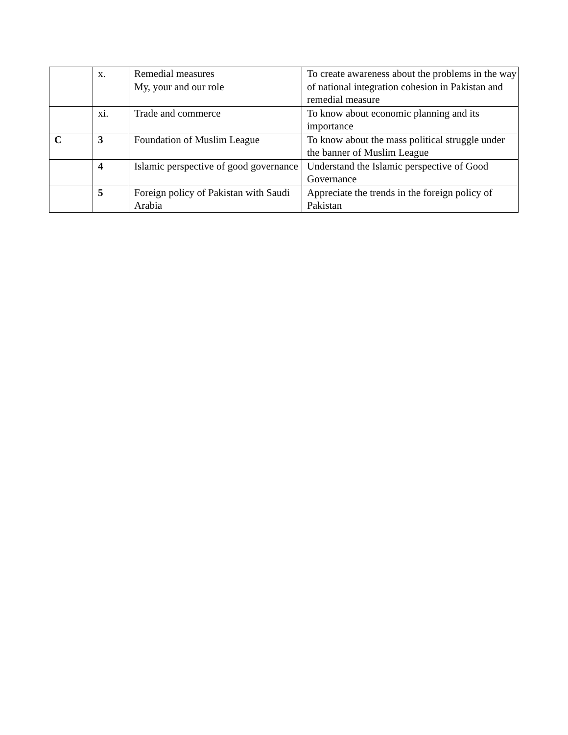| | x. | Remedial measures My, your and our role | To create awareness about the problems in the way of national integration cohesion in Pakistan and remedial measure |
| | xi. | Trade and commerce | To know about economic planning and its importance |
| C | 3 | Foundation of Muslim League | To know about the mass political struggle under the banner of Muslim League |
| | 4 | Islamic perspective of good governance | Understand the Islamic perspective of Good Governance |
| | 5 | Foreign policy of Pakistan with Saudi Arabia | Appreciate the trends in the foreign policy of Pakistan |